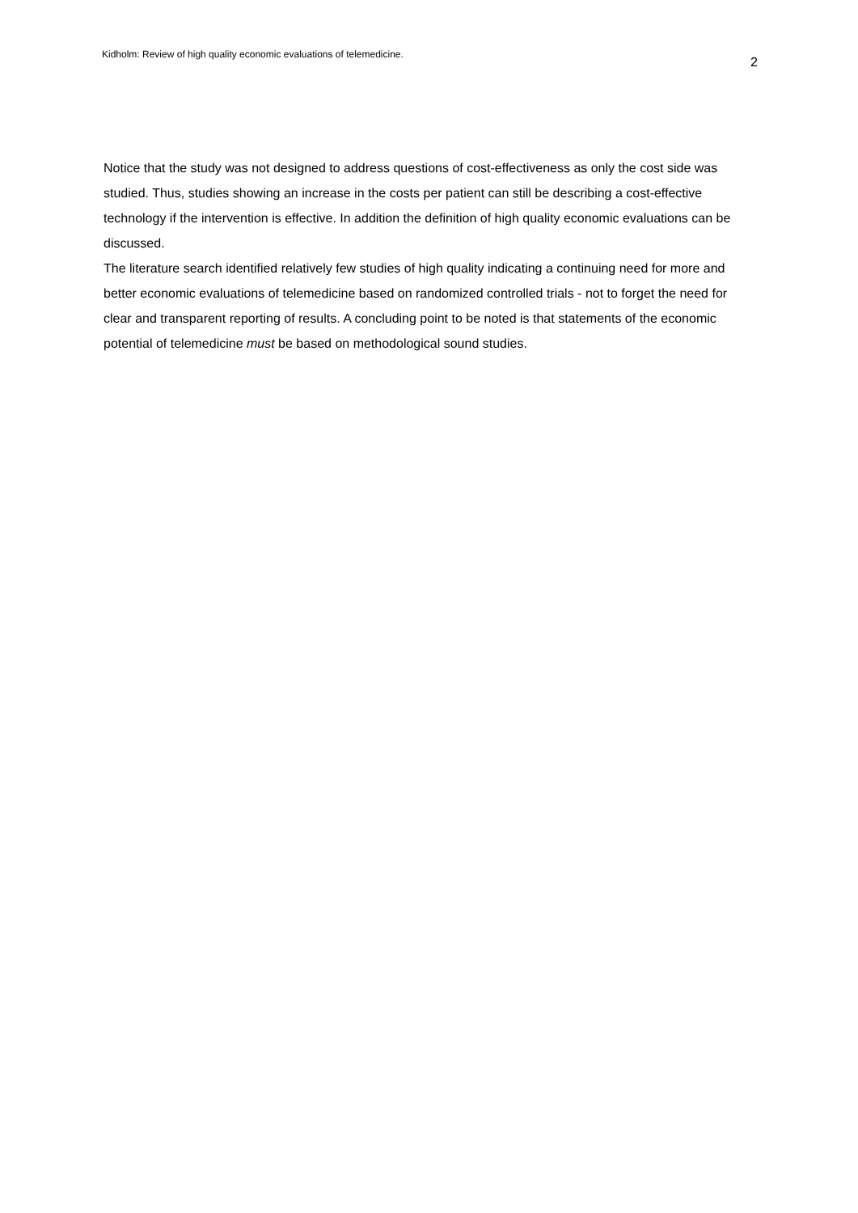Kidholm: Review of high quality economic evaluations of telemedicine. 2
Notice that the study was not designed to address questions of cost-effectiveness as only the cost side was studied. Thus, studies showing an increase in the costs per patient can still be describing a cost-effective technology if the intervention is effective. In addition the definition of high quality economic evaluations can be discussed.
The literature search identified relatively few studies of high quality indicating a continuing need for more and better economic evaluations of telemedicine based on randomized controlled trials - not to forget the need for clear and transparent reporting of results. A concluding point to be noted is that statements of the economic potential of telemedicine must be based on methodological sound studies.